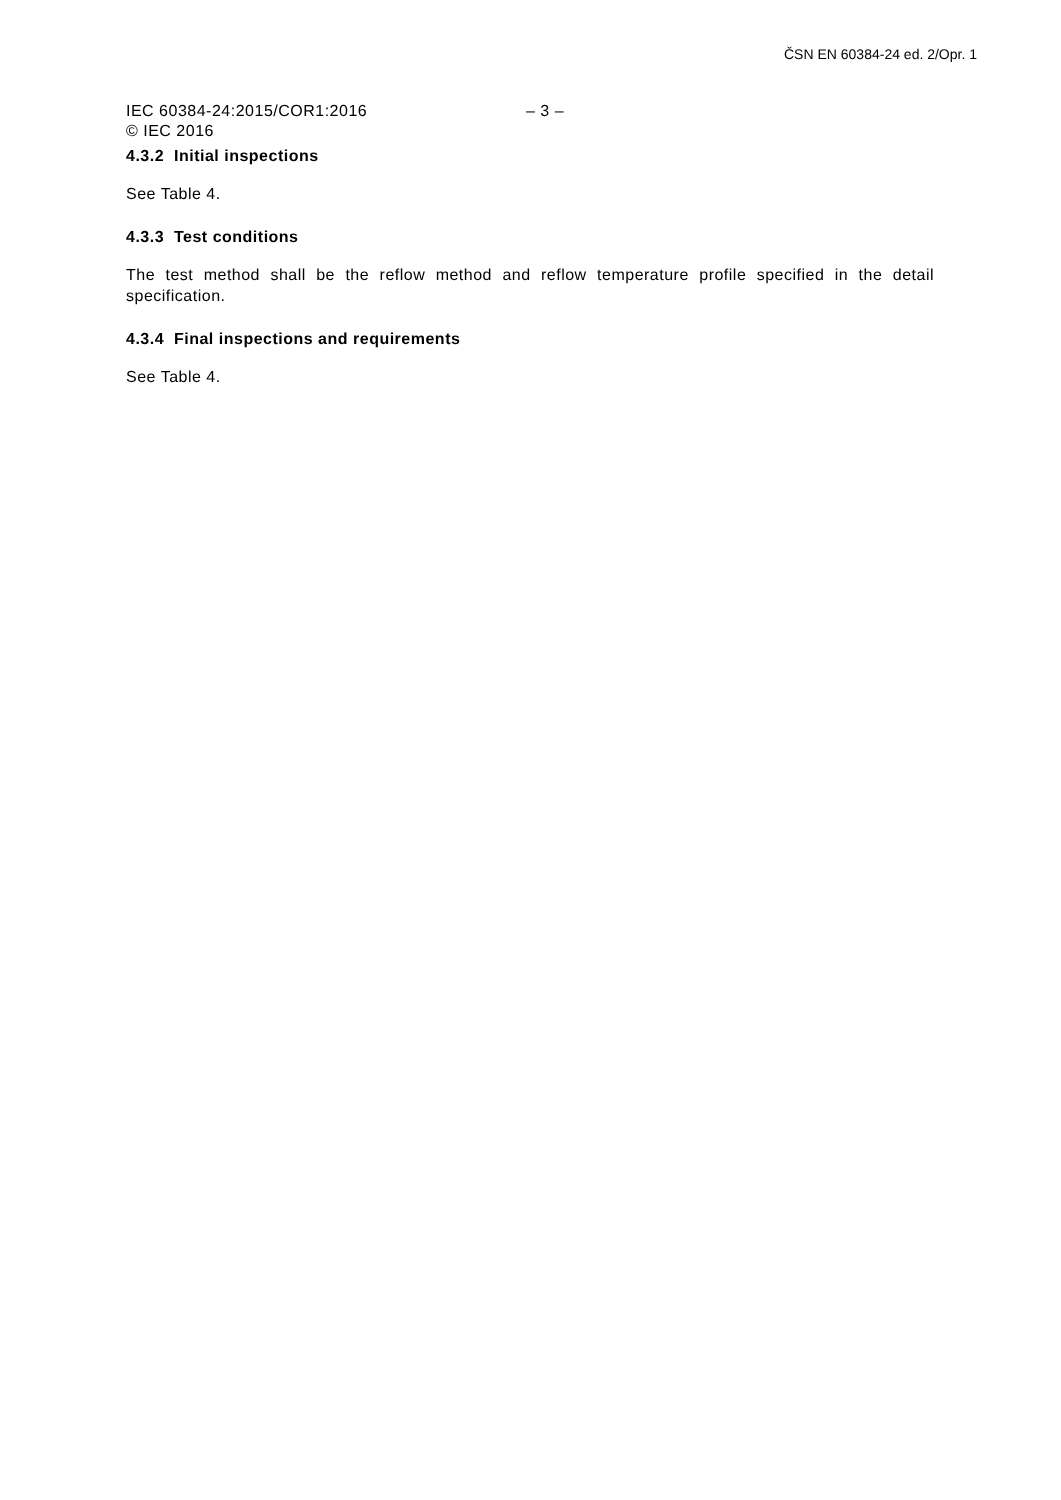ČSN EN 60384-24 ed. 2/Opr. 1
IEC 60384-24:2015/COR1:2016 – 3 –
© IEC 2016
4.3.2 Initial inspections
See Table 4.
4.3.3 Test conditions
The test method shall be the reflow method and reflow temperature profile specified in the detail specification.
4.3.4 Final inspections and requirements
See Table 4.